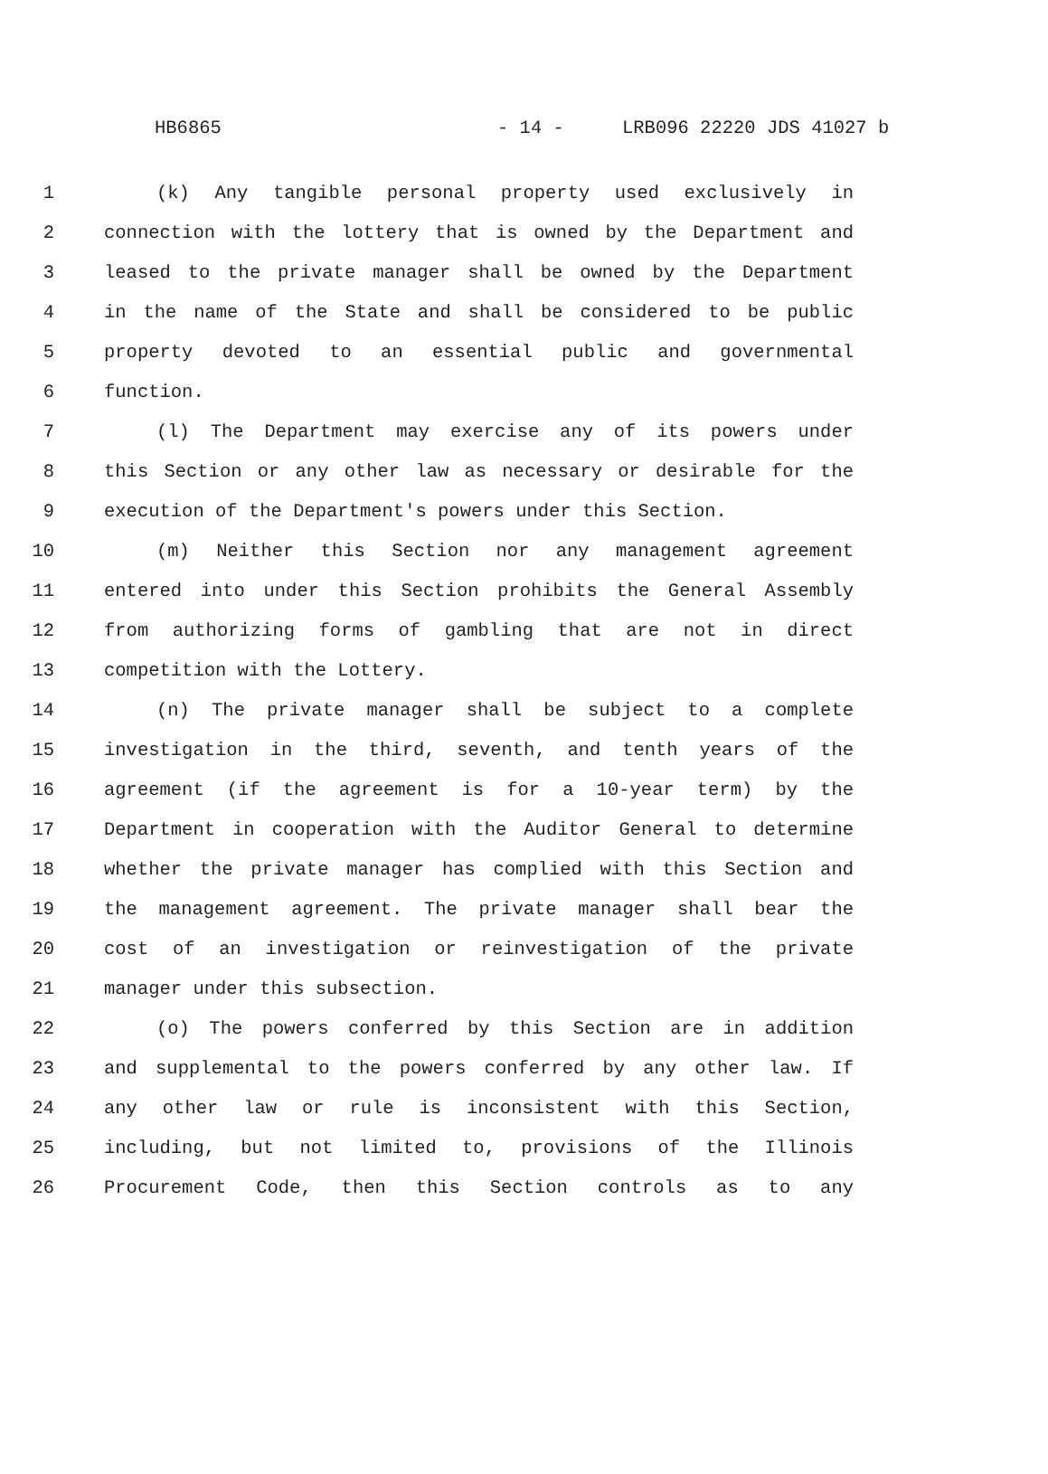HB6865 - 14 - LRB096 22220 JDS 41027 b
1 (k) Any tangible personal property used exclusively in
2 connection with the lottery that is owned by the Department and
3 leased to the private manager shall be owned by the Department
4 in the name of the State and shall be considered to be public
5 property devoted to an essential public and governmental
6 function.
7 (l) The Department may exercise any of its powers under
8 this Section or any other law as necessary or desirable for the
9 execution of the Department's powers under this Section.
10 (m) Neither this Section nor any management agreement
11 entered into under this Section prohibits the General Assembly
12 from authorizing forms of gambling that are not in direct
13 competition with the Lottery.
14 (n) The private manager shall be subject to a complete
15 investigation in the third, seventh, and tenth years of the
16 agreement (if the agreement is for a 10-year term) by the
17 Department in cooperation with the Auditor General to determine
18 whether the private manager has complied with this Section and
19 the management agreement. The private manager shall bear the
20 cost of an investigation or reinvestigation of the private
21 manager under this subsection.
22 (o) The powers conferred by this Section are in addition
23 and supplemental to the powers conferred by any other law. If
24 any other law or rule is inconsistent with this Section,
25 including, but not limited to, provisions of the Illinois
26 Procurement Code, then this Section controls as to any